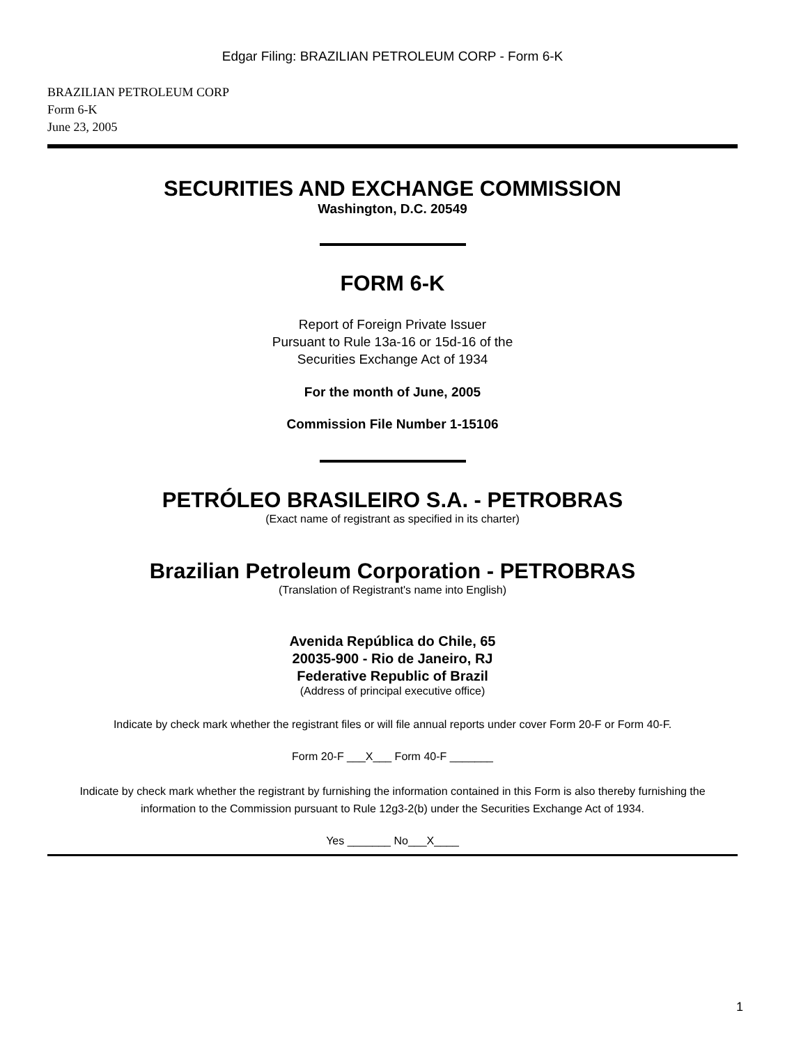Edgar Filing: BRAZILIAN PETROLEUM CORP - Form 6-K
BRAZILIAN PETROLEUM CORP
Form 6-K
June 23, 2005
SECURITIES AND EXCHANGE COMMISSION
Washington, D.C. 20549
FORM 6-K
Report of Foreign Private Issuer
Pursuant to Rule 13a-16 or 15d-16 of the
Securities Exchange Act of 1934
For the month of June, 2005
Commission File Number 1-15106
PETRÓLEO BRASILEIRO S.A. - PETROBRAS
(Exact name of registrant as specified in its charter)
Brazilian Petroleum Corporation - PETROBRAS
(Translation of Registrant's name into English)
Avenida República do Chile, 65
20035-900 - Rio de Janeiro, RJ
Federative Republic of Brazil
(Address of principal executive office)
Indicate by check mark whether the registrant files or will file annual reports under cover Form 20-F or Form 40-F.
Form 20-F ___X___ Form 40-F _______
Indicate by check mark whether the registrant by furnishing the information contained in this Form is also thereby furnishing the information to the Commission pursuant to Rule 12g3-2(b) under the Securities Exchange Act of 1934.
Yes _______ No___X____
1